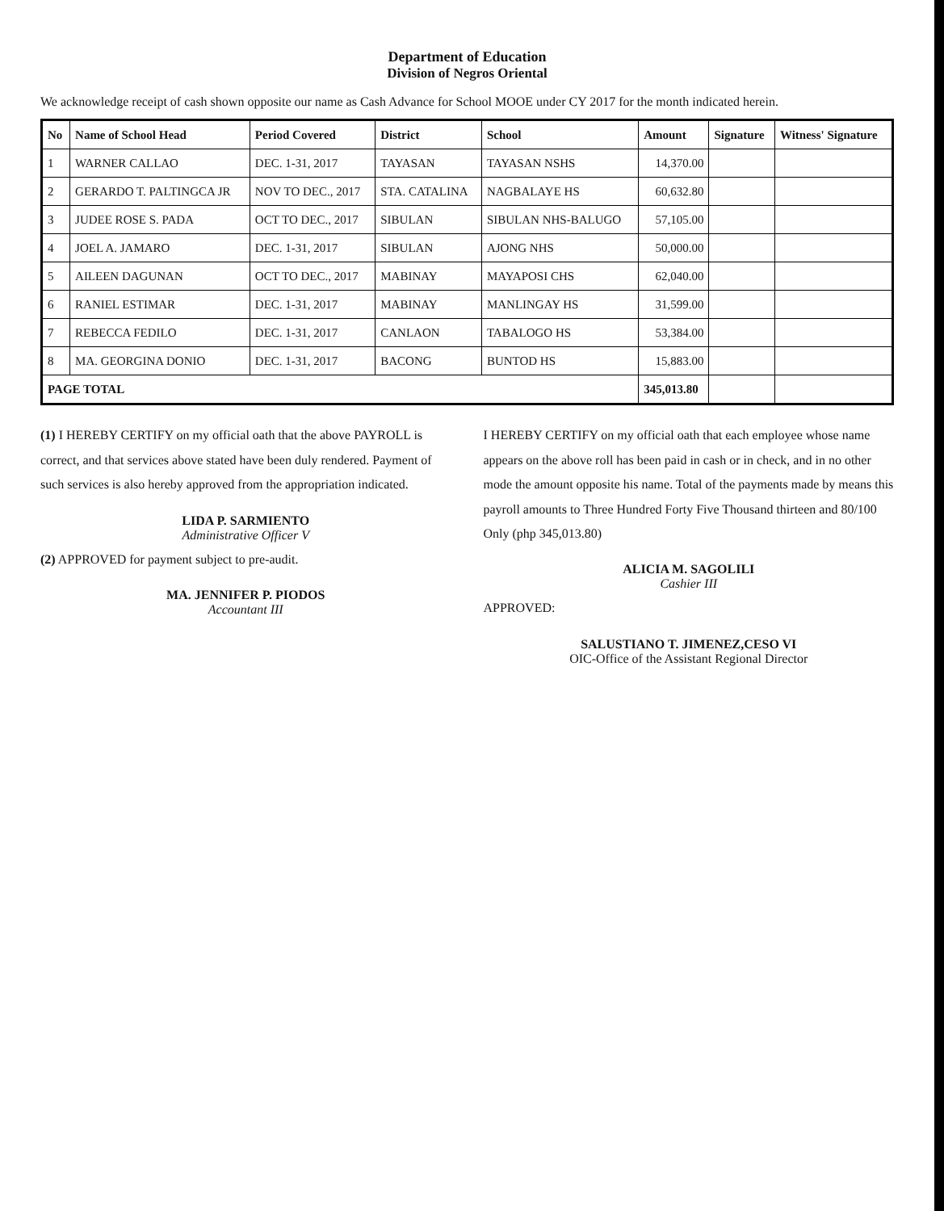Department of Education
Division of Negros Oriental
We acknowledge receipt of cash shown opposite our name as Cash Advance for School MOOE under CY 2017 for the month indicated herein.
| No | Name of School Head | Period Covered | District | School | Amount | Signature | Witness' Signature |
| --- | --- | --- | --- | --- | --- | --- | --- |
| 1 | WARNER CALLAO | DEC. 1-31, 2017 | TAYASAN | TAYASAN NSHS | 14,370.00 | | |
| 2 | GERARDO T. PALTINGCA JR | NOV TO DEC., 2017 | STA. CATALINA | NAGBALAYE HS | 60,632.80 | | |
| 3 | JUDEE ROSE S. PADA | OCT TO DEC., 2017 | SIBULAN | SIBULAN NHS-BALUGO | 57,105.00 | | |
| 4 | JOEL A. JAMARO | DEC. 1-31, 2017 | SIBULAN | AJONG NHS | 50,000.00 | | |
| 5 | AILEEN DAGUNAN | OCT TO DEC., 2017 | MABINAY | MAYAPOSI CHS | 62,040.00 | | |
| 6 | RANIEL ESTIMAR | DEC. 1-31, 2017 | MABINAY | MANLINGAY HS | 31,599.00 | | |
| 7 | REBECCA FEDILO | DEC. 1-31, 2017 | CANLAON | TABALOGO HS | 53,384.00 | | |
| 8 | MA. GEORGINA DONIO | DEC. 1-31, 2017 | BACONG | BUNTOD HS | 15,883.00 | | |
| PAGE TOTAL | | | | | 345,013.80 | | |
(1) I HEREBY CERTIFY on my official oath that the above PAYROLL is correct, and that services above stated have been duly rendered. Payment of such services is also hereby approved from the appropriation indicated.
LIDA P. SARMIENTO
Administrative Officer V
(2) APPROVED for payment subject to pre-audit.
MA. JENNIFER P. PIODOS
Accountant III
I HEREBY CERTIFY on my official oath that each employee whose name appears on the above roll has been paid in cash or in check, and in no other mode the amount opposite his name. Total of the payments made by means this payroll amounts to Three Hundred Forty Five Thousand thirteen and 80/100 Only (php 345,013.80)
ALICIA M. SAGOLILI
Cashier III
APPROVED:
SALUSTIANO T. JIMENEZ,CESO VI
OIC-Office of the Assistant Regional Director